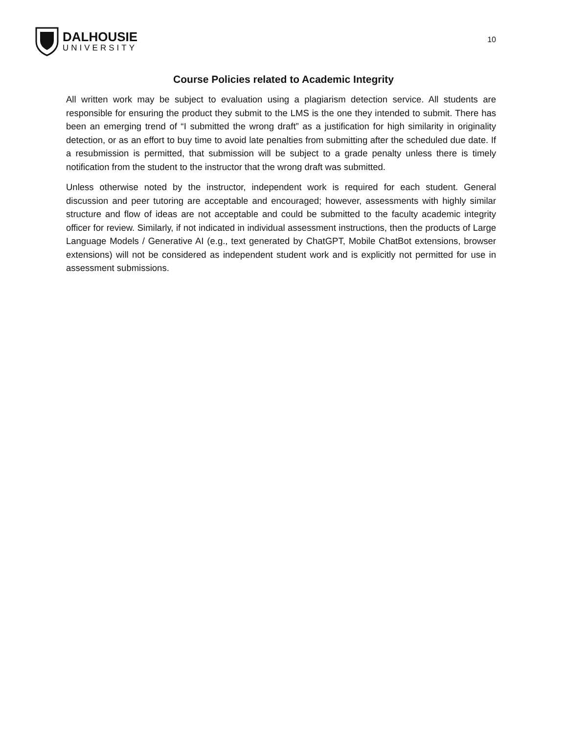DALHOUSIE
UNIVERSITY
10
Course Policies related to Academic Integrity
All written work may be subject to evaluation using a plagiarism detection service. All students are responsible for ensuring the product they submit to the LMS is the one they intended to submit. There has been an emerging trend of “I submitted the wrong draft” as a justification for high similarity in originality detection, or as an effort to buy time to avoid late penalties from submitting after the scheduled due date. If a resubmission is permitted, that submission will be subject to a grade penalty unless there is timely notification from the student to the instructor that the wrong draft was submitted.
Unless otherwise noted by the instructor, independent work is required for each student. General discussion and peer tutoring are acceptable and encouraged; however, assessments with highly similar structure and flow of ideas are not acceptable and could be submitted to the faculty academic integrity officer for review. Similarly, if not indicated in individual assessment instructions, then the products of Large Language Models / Generative AI (e.g., text generated by ChatGPT, Mobile ChatBot extensions, browser extensions) will not be considered as independent student work and is explicitly not permitted for use in assessment submissions.